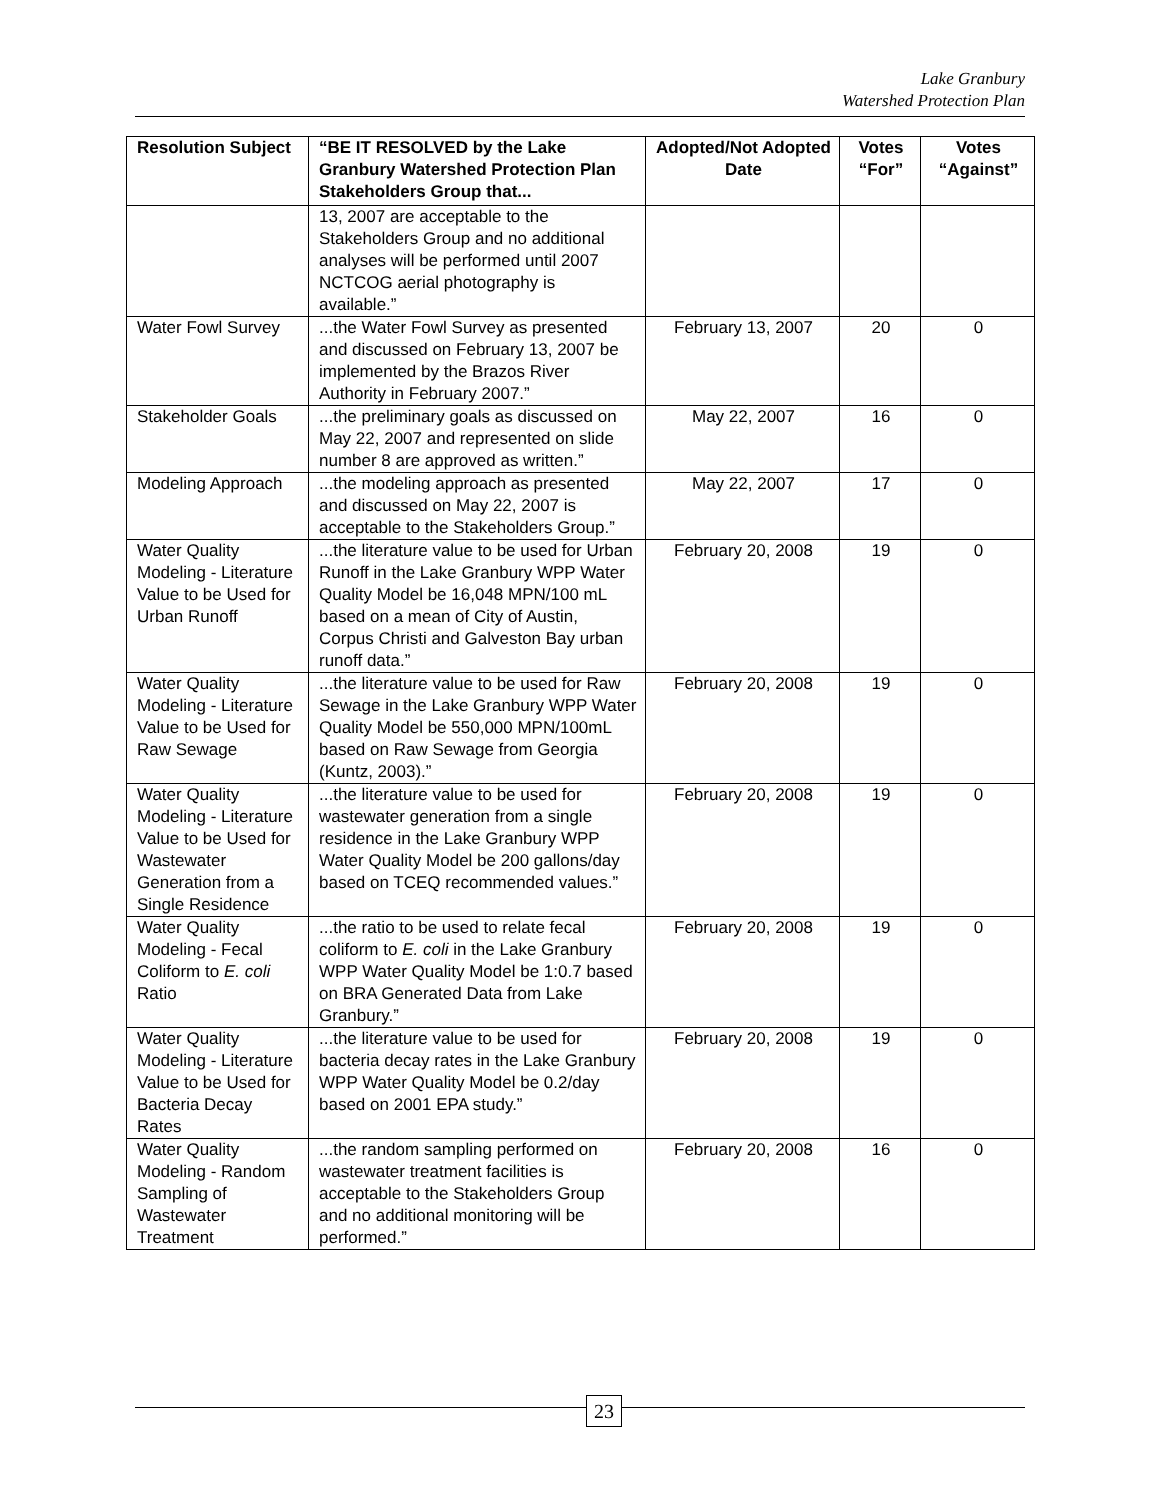Lake Granbury
Watershed Protection Plan
| Resolution Subject | “BE IT RESOLVED by the Lake Granbury Watershed Protection Plan Stakeholders Group that... | Adopted/Not Adopted Date | Votes “For” | Votes “Against” |
| --- | --- | --- | --- | --- |
| | 13, 2007 are acceptable to the Stakeholders Group and no additional analyses will be performed until 2007 NCTCOG aerial photography is available.” | | | |
| Water Fowl Survey | ...the Water Fowl Survey as presented and discussed on February 13, 2007 be implemented by the Brazos River Authority in February 2007.” | February 13, 2007 | 20 | 0 |
| Stakeholder Goals | ...the preliminary goals as discussed on May 22, 2007 and represented on slide number 8 are approved as written.” | May 22, 2007 | 16 | 0 |
| Modeling Approach | ...the modeling approach as presented and discussed on May 22, 2007 is acceptable to the Stakeholders Group.” | May 22, 2007 | 17 | 0 |
| Water Quality Modeling - Literature Value to be Used for Urban Runoff | ...the literature value to be used for Urban Runoff in the Lake Granbury WPP Water Quality Model be 16,048 MPN/100 mL based on a mean of City of Austin, Corpus Christi and Galveston Bay urban runoff data.” | February 20, 2008 | 19 | 0 |
| Water Quality Modeling - Literature Value to be Used for Raw Sewage | ...the literature value to be used for Raw Sewage in the Lake Granbury WPP Water Quality Model be 550,000 MPN/100mL based on Raw Sewage from Georgia (Kuntz, 2003).” | February 20, 2008 | 19 | 0 |
| Water Quality Modeling - Literature Value to be Used for Wastewater Generation from a Single Residence | ...the literature value to be used for wastewater generation from a single residence in the Lake Granbury WPP Water Quality Model be 200 gallons/day based on TCEQ recommended values.” | February 20, 2008 | 19 | 0 |
| Water Quality Modeling - Fecal Coliform to E. coli Ratio | ...the ratio to be used to relate fecal coliform to E. coli in the Lake Granbury WPP Water Quality Model be 1:0.7 based on BRA Generated Data from Lake Granbury.” | February 20, 2008 | 19 | 0 |
| Water Quality Modeling - Literature Value to be Used for Bacteria Decay Rates | ...the literature value to be used for bacteria decay rates in the Lake Granbury WPP Water Quality Model be 0.2/day based on 2001 EPA study.” | February 20, 2008 | 19 | 0 |
| Water Quality Modeling - Random Sampling of Wastewater Treatment | ...the random sampling performed on wastewater treatment facilities is acceptable to the Stakeholders Group and no additional monitoring will be performed.” | February 20, 2008 | 16 | 0 |
23